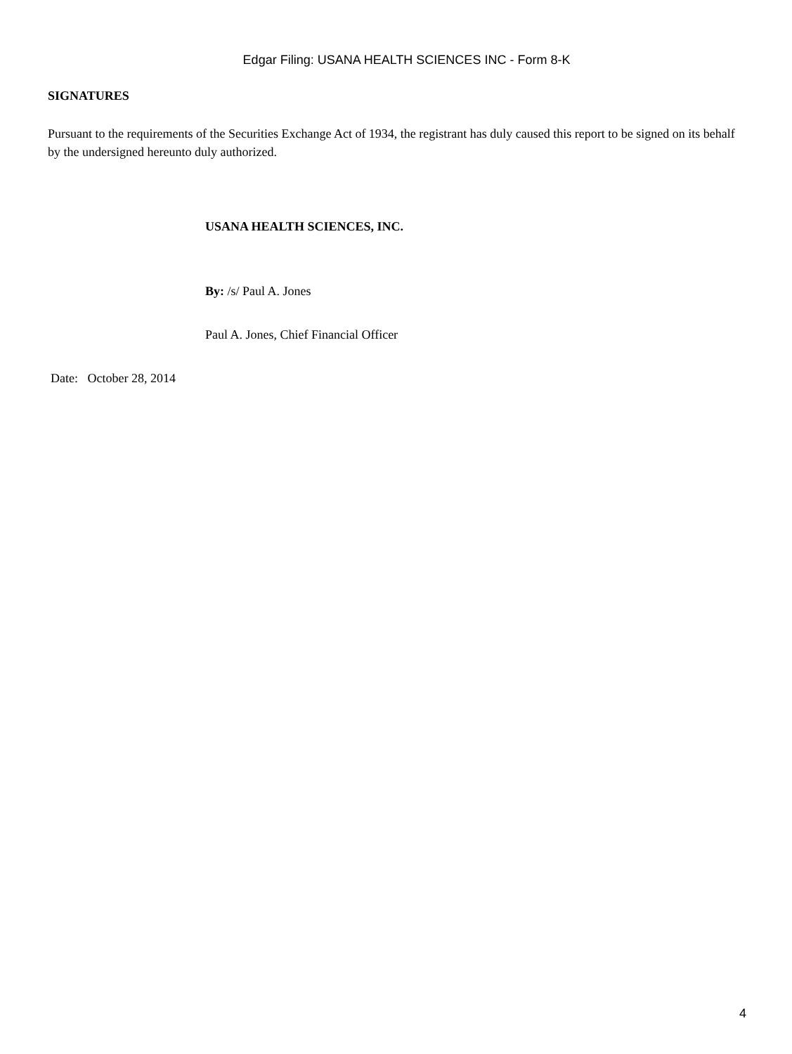Edgar Filing: USANA HEALTH SCIENCES INC - Form 8-K
SIGNATURES
Pursuant to the requirements of the Securities Exchange Act of 1934, the registrant has duly caused this report to be signed on its behalf by the undersigned hereunto duly authorized.
USANA HEALTH SCIENCES, INC.
By: /s/ Paul A. Jones
Paul A. Jones, Chief Financial Officer
Date: October 28, 2014
4